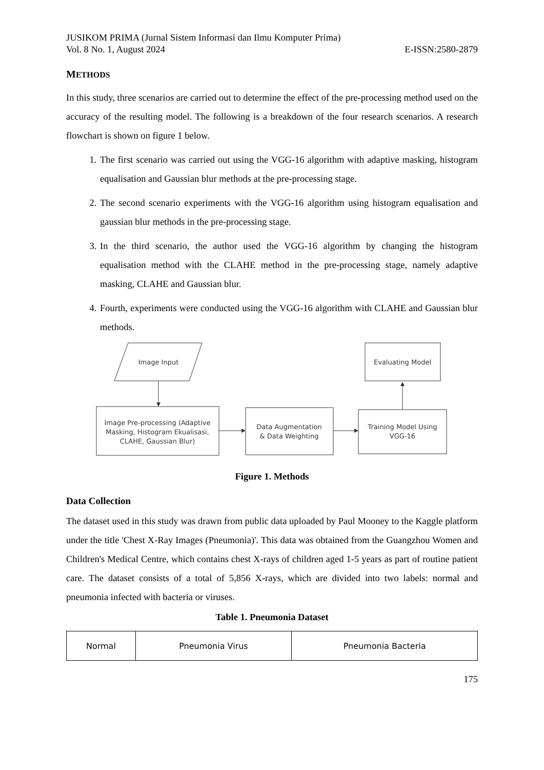JUSIKOM PRIMA (Jurnal Sistem Informasi dan Ilmu Komputer Prima)
Vol. 8 No. 1, August 2024 E-ISSN:2580-2879
METHODS
In this study, three scenarios are carried out to determine the effect of the pre-processing method used on the accuracy of the resulting model. The following is a breakdown of the four research scenarios. A research flowchart is shown on figure 1 below.
1. The first scenario was carried out using the VGG-16 algorithm with adaptive masking, histogram equalisation and Gaussian blur methods at the pre-processing stage.
2. The second scenario experiments with the VGG-16 algorithm using histogram equalisation and gaussian blur methods in the pre-processing stage.
3. In the third scenario, the author used the VGG-16 algorithm by changing the histogram equalisation method with the CLAHE method in the pre-processing stage, namely adaptive masking, CLAHE and Gaussian blur.
4. Fourth, experiments were conducted using the VGG-16 algorithm with CLAHE and Gaussian blur methods.
Image Input
Evaluating Model
Image Pre-processing (Adaptive
Masking, Histogram Ekualisasi,
CLAHE, Gaussian Blur)
Data Augmentation
& Data Weighting
Training Model Using
VGG-16
Figure 1. Methods
Data Collection
The dataset used in this study was drawn from public data uploaded by Paul Mooney to the Kaggle platform under the title 'Chest X-Ray Images (Pneumonia)'. This data was obtained from the Guangzhou Women and Children's Medical Centre, which contains chest X-rays of children aged 1-5 years as part of routine patient care. The dataset consists of a total of 5,856 X-rays, which are divided into two labels: normal and pneumonia infected with bacteria or viruses.
Table 1. Pneumonia Dataset
| Normal | Pneumonia Virus | Pneumonia Bacteria |
175